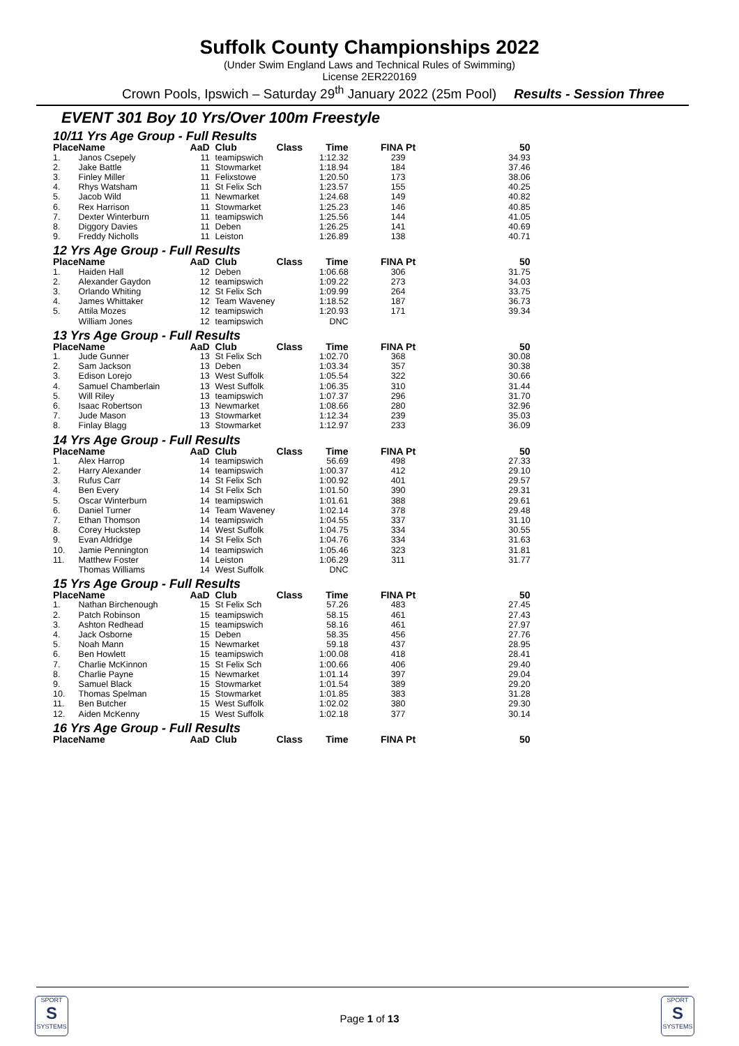Suffolk County Championships 2022
(Under Swim England Laws and Technical Rules of Swimming)
License 2ER220169
Crown Pools, Ipswich – Saturday 29<sup>th</sup> January 2022 (25m Pool) Results - Session Three
EVENT 301 Boy 10 Yrs/Over 100m Freestyle
| 10/11 Yrs Age Group - Full Results | | | | | | | |
| Place | Name | AaD | Club | Class | Time | FINA Pt | 50 |
| 1. | Janos Csepely | 11 | teamipswich | | 1:12.32 | 239 | 34.93 |
| 2. | Jake Battle | 11 | Stowmarket | | 1:18.94 | 184 | 37.46 |
| 3. | Finley Miller | 11 | Felixstowe | | 1:20.50 | 173 | 38.06 |
| 4. | Rhys Watsham | 11 | St Felix Sch | | 1:23.57 | 155 | 40.25 |
| 5. | Jacob Wild | 11 | Newmarket | | 1:24.68 | 149 | 40.82 |
| 6. | Rex Harrison | 11 | Stowmarket | | 1:25.23 | 146 | 40.85 |
| 7. | Dexter Winterburn | 11 | teamipswich | | 1:25.56 | 144 | 41.05 |
| 8. | Diggory Davies | 11 | Deben | | 1:26.25 | 141 | 40.69 |
| 9. | Freddy Nicholls | 11 | Leiston | | 1:26.89 | 138 | 40.71 |
| 12 Yrs Age Group - Full Results | | | | | | | |
| Place | Name | AaD | Club | Class | Time | FINA Pt | 50 |
| 1. | Haiden Hall | 12 | Deben | | 1:06.68 | 306 | 31.75 |
| 2. | Alexander Gaydon | 12 | teamipswich | | 1:09.22 | 273 | 34.03 |
| 3. | Orlando Whiting | 12 | St Felix Sch | | 1:09.99 | 264 | 33.75 |
| 4. | James Whittaker | 12 | Team Waveney | | 1:18.52 | 187 | 36.73 |
| 5. | Attila Mozes | 12 | teamipswich | | 1:20.93 | 171 | 39.34 |
| | William Jones | 12 | teamipswich | | DNC | | |
| 13 Yrs Age Group - Full Results | | | | | | | |
| Place | Name | AaD | Club | Class | Time | FINA Pt | 50 |
| 1. | Jude Gunner | 13 | St Felix Sch | | 1:02.70 | 368 | 30.08 |
| 2. | Sam Jackson | 13 | Deben | | 1:03.34 | 357 | 30.38 |
| 3. | Edison Lorejo | 13 | West Suffolk | | 1:05.54 | 322 | 30.66 |
| 4. | Samuel Chamberlain | 13 | West Suffolk | | 1:06.35 | 310 | 31.44 |
| 5. | Will Riley | 13 | teamipswich | | 1:07.37 | 296 | 31.70 |
| 6. | Isaac Robertson | 13 | Newmarket | | 1:08.66 | 280 | 32.96 |
| 7. | Jude Mason | 13 | Stowmarket | | 1:12.34 | 239 | 35.03 |
| 8. | Finlay Blagg | 13 | Stowmarket | | 1:12.97 | 233 | 36.09 |
| 14 Yrs Age Group - Full Results | | | | | | | |
| Place | Name | AaD | Club | Class | Time | FINA Pt | 50 |
| 1. | Alex Harrop | 14 | teamipswich | | 56.69 | 498 | 27.33 |
| 2. | Harry Alexander | 14 | teamipswich | | 1:00.37 | 412 | 29.10 |
| 3. | Rufus Carr | 14 | St Felix Sch | | 1:00.92 | 401 | 29.57 |
| 4. | Ben Every | 14 | St Felix Sch | | 1:01.50 | 390 | 29.31 |
| 5. | Oscar Winterburn | 14 | teamipswich | | 1:01.61 | 388 | 29.61 |
| 6. | Daniel Turner | 14 | Team Waveney | | 1:02.14 | 378 | 29.48 |
| 7. | Ethan Thomson | 14 | teamipswich | | 1:04.55 | 337 | 31.10 |
| 8. | Corey Huckstep | 14 | West Suffolk | | 1:04.75 | 334 | 30.55 |
| 9. | Evan Aldridge | 14 | St Felix Sch | | 1:04.76 | 334 | 31.63 |
| 10. | Jamie Pennington | 14 | teamipswich | | 1:05.46 | 323 | 31.81 |
| 11. | Matthew Foster | 14 | Leiston | | 1:06.29 | 311 | 31.77 |
| | Thomas Williams | 14 | West Suffolk | | DNC | | |
| 15 Yrs Age Group - Full Results | | | | | | | |
| Place | Name | AaD | Club | Class | Time | FINA Pt | 50 |
| 1. | Nathan Birchenough | 15 | St Felix Sch | | 57.26 | 483 | 27.45 |
| 2. | Patch Robinson | 15 | teamipswich | | 58.15 | 461 | 27.43 |
| 3. | Ashton Redhead | 15 | teamipswich | | 58.16 | 461 | 27.97 |
| 4. | Jack Osborne | 15 | Deben | | 58.35 | 456 | 27.76 |
| 5. | Noah Mann | 15 | Newmarket | | 59.18 | 437 | 28.95 |
| 6. | Ben Howlett | 15 | teamipswich | | 1:00.08 | 418 | 28.41 |
| 7. | Charlie McKinnon | 15 | St Felix Sch | | 1:00.66 | 406 | 29.40 |
| 8. | Charlie Payne | 15 | Newmarket | | 1:01.14 | 397 | 29.04 |
| 9. | Samuel Black | 15 | Stowmarket | | 1:01.54 | 389 | 29.20 |
| 10. | Thomas Spelman | 15 | Stowmarket | | 1:01.85 | 383 | 31.28 |
| 11. | Ben Butcher | 15 | West Suffolk | | 1:02.02 | 380 | 29.30 |
| 12. | Aiden McKenny | 15 | West Suffolk | | 1:02.18 | 377 | 30.14 |
| 16 Yrs Age Group - Full Results | | | | | | | |
| Place | Name | AaD | Club | Class | Time | FINA Pt | 50 |
SPORT
S
SYSTEMS
Page 1 of 13
SPORT
S
SYSTEMS